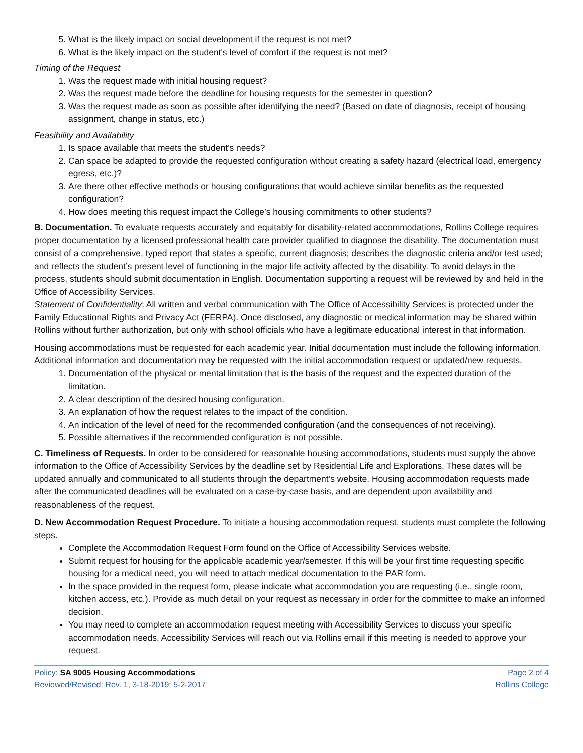5. What is the likely impact on social development if the request is not met?
6. What is the likely impact on the student's level of comfort if the request is not met?
Timing of the Request
1. Was the request made with initial housing request?
2. Was the request made before the deadline for housing requests for the semester in question?
3. Was the request made as soon as possible after identifying the need? (Based on date of diagnosis, receipt of housing assignment, change in status, etc.)
Feasibility and Availability
1. Is space available that meets the student's needs?
2. Can space be adapted to provide the requested configuration without creating a safety hazard (electrical load, emergency egress, etc.)?
3. Are there other effective methods or housing configurations that would achieve similar benefits as the requested configuration?
4. How does meeting this request impact the College’s housing commitments to other students?
B. Documentation. To evaluate requests accurately and equitably for disability-related accommodations, Rollins College requires proper documentation by a licensed professional health care provider qualified to diagnose the disability. The documentation must consist of a comprehensive, typed report that states a specific, current diagnosis; describes the diagnostic criteria and/or test used; and reflects the student’s present level of functioning in the major life activity affected by the disability. To avoid delays in the process, students should submit documentation in English. Documentation supporting a request will be reviewed by and held in the Office of Accessibility Services.
Statement of Confidentiality: All written and verbal communication with The Office of Accessibility Services is protected under the Family Educational Rights and Privacy Act (FERPA). Once disclosed, any diagnostic or medical information may be shared within Rollins without further authorization, but only with school officials who have a legitimate educational interest in that information.
Housing accommodations must be requested for each academic year. Initial documentation must include the following information. Additional information and documentation may be requested with the initial accommodation request or updated/new requests.
1. Documentation of the physical or mental limitation that is the basis of the request and the expected duration of the limitation.
2. A clear description of the desired housing configuration.
3. An explanation of how the request relates to the impact of the condition.
4. An indication of the level of need for the recommended configuration (and the consequences of not receiving).
5. Possible alternatives if the recommended configuration is not possible.
C. Timeliness of Requests. In order to be considered for reasonable housing accommodations, students must supply the above information to the Office of Accessibility Services by the deadline set by Residential Life and Explorations. These dates will be updated annually and communicated to all students through the department’s website. Housing accommodation requests made after the communicated deadlines will be evaluated on a case-by-case basis, and are dependent upon availability and reasonableness of the request.
D. New Accommodation Request Procedure. To initiate a housing accommodation request, students must complete the following steps.
Complete the Accommodation Request Form found on the Office of Accessibility Services website.
Submit request for housing for the applicable academic year/semester. If this will be your first time requesting specific housing for a medical need, you will need to attach medical documentation to the PAR form.
In the space provided in the request form, please indicate what accommodation you are requesting (i.e., single room, kitchen access, etc.). Provide as much detail on your request as necessary in order for the committee to make an informed decision.
You may need to complete an accommodation request meeting with Accessibility Services to discuss your specific accommodation needs. Accessibility Services will reach out via Rollins email if this meeting is needed to approve your request.
Policy: SA 9005 Housing Accommodations
Reviewed/Revised: Rev. 1, 3-18-2019; 5-2-2017
Page 2 of 4
Rollins College